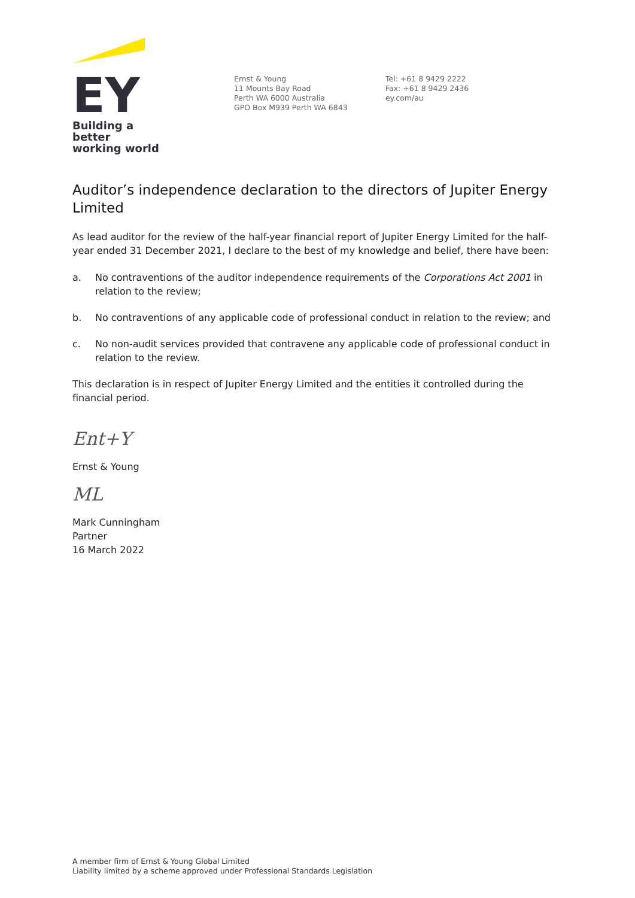EY
Building a better
working world
Ernst & Young
11 Mounts Bay Road
Perth WA 6000 Australia
GPO Box M939 Perth WA 6843
Tel: +61 8 9429 2222
Fax: +61 8 9429 2436
ey.com/au
Auditor’s independence declaration to the directors of Jupiter Energy Limited
As lead auditor for the review of the half-year financial report of Jupiter Energy Limited for the half-year ended 31 December 2021, I declare to the best of my knowledge and belief, there have been:
a. No contraventions of the auditor independence requirements of the Corporations Act 2001 in relation to the review;
b. No contraventions of any applicable code of professional conduct in relation to the review; and
c. No non-audit services provided that contravene any applicable code of professional conduct in relation to the review.
This declaration is in respect of Jupiter Energy Limited and the entities it controlled during the financial period.
Ent+Y
Ernst & Young
ML
Mark Cunningham
Partner
16 March 2022
A member firm of Ernst & Young Global Limited
Liability limited by a scheme approved under Professional Standards Legislation